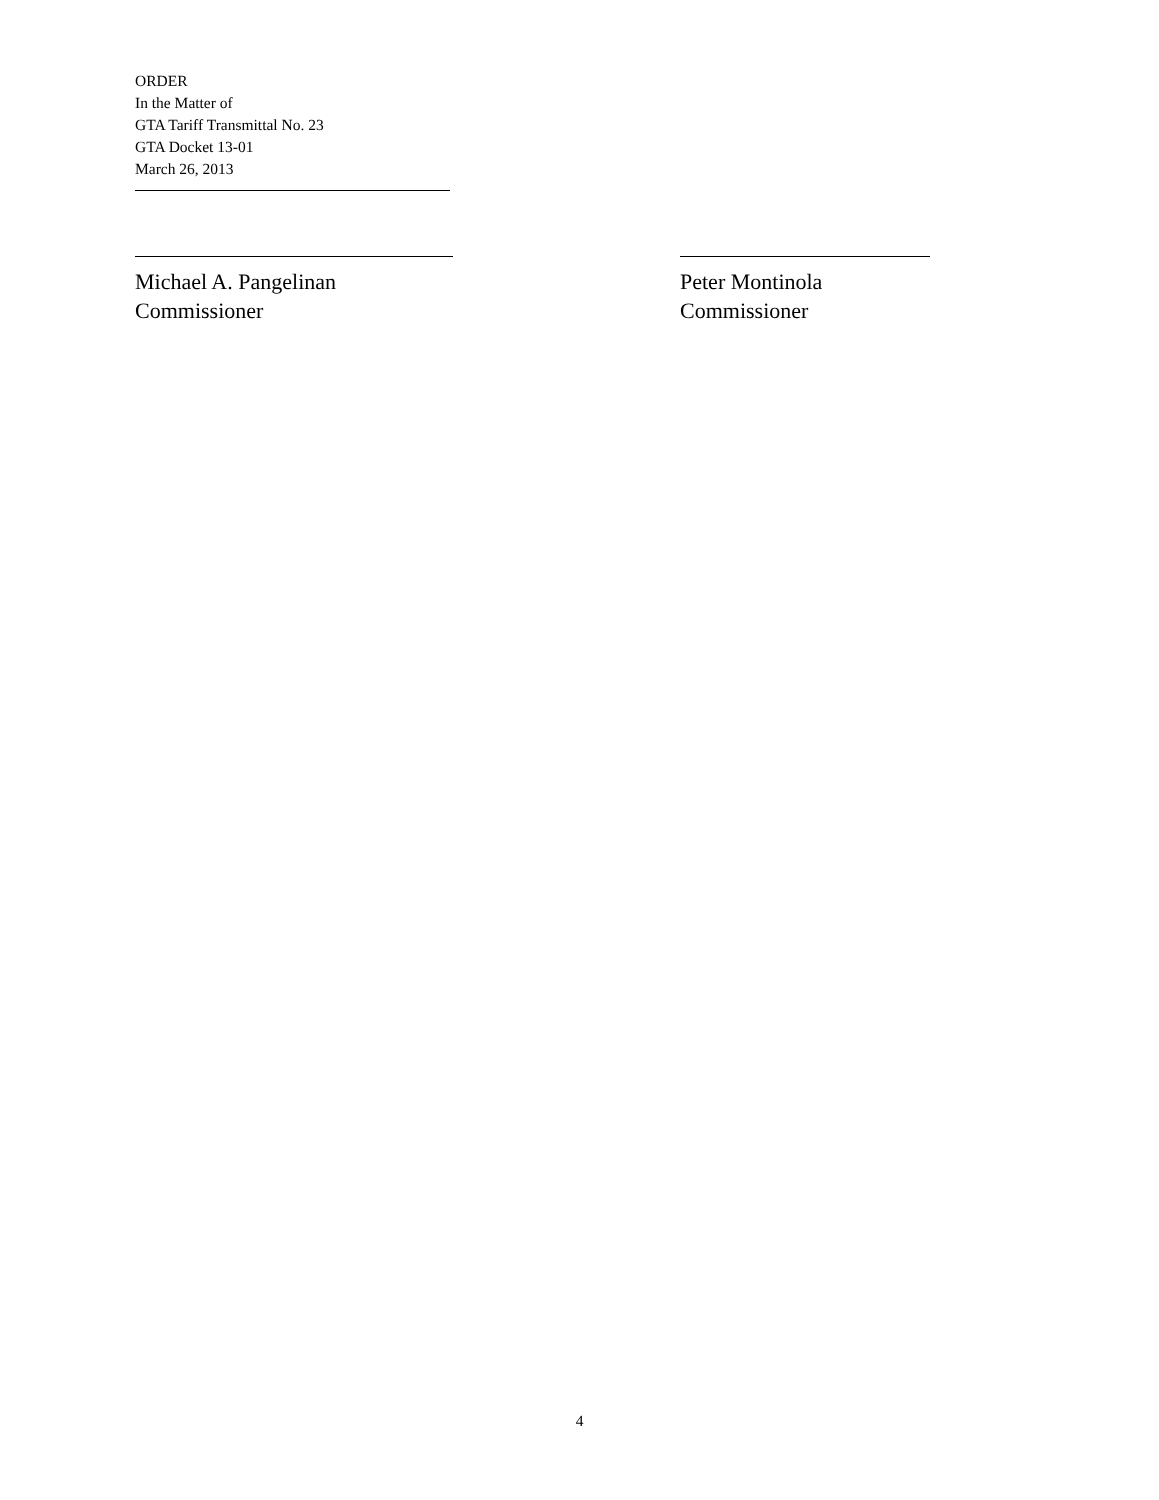ORDER
In the Matter of
GTA Tariff Transmittal No. 23
GTA Docket 13-01
March 26, 2013
Michael A. Pangelinan
Commissioner
Peter Montinola
Commissioner
4